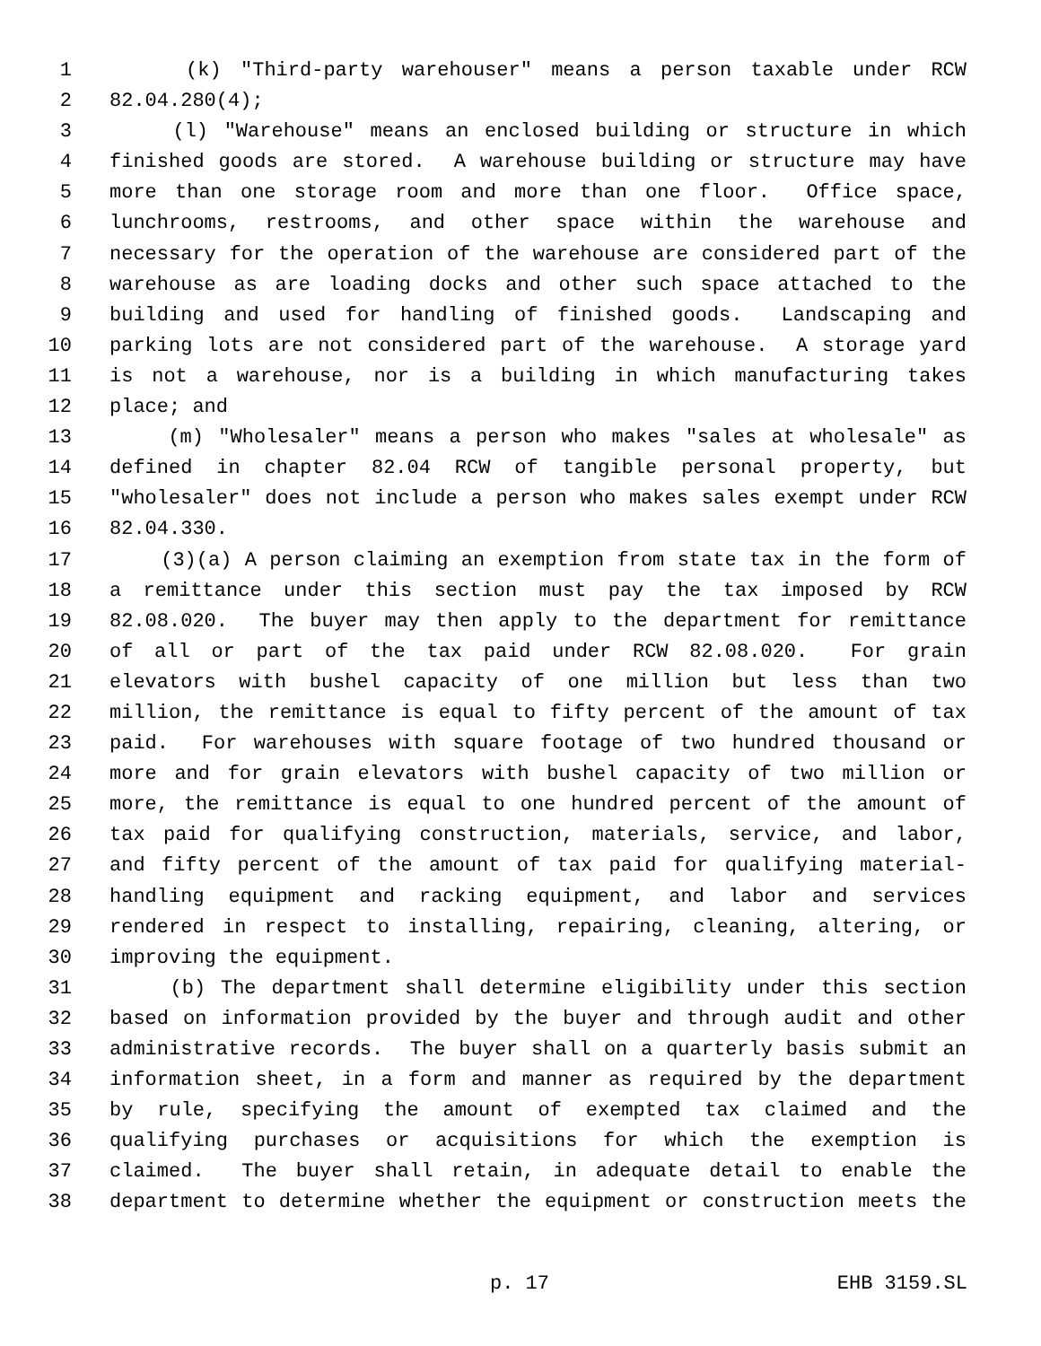1 (k) "Third-party warehouser" means a person taxable under RCW
2 82.04.280(4);
3 (l) "Warehouse" means an enclosed building or structure in which
4 finished goods are stored. A warehouse building or structure may have
5 more than one storage room and more than one floor. Office space,
6 lunchrooms, restrooms, and other space within the warehouse and
7 necessary for the operation of the warehouse are considered part of the
8 warehouse as are loading docks and other such space attached to the
9 building and used for handling of finished goods. Landscaping and
10 parking lots are not considered part of the warehouse. A storage yard
11 is not a warehouse, nor is a building in which manufacturing takes
12 place; and
13 (m) "Wholesaler" means a person who makes "sales at wholesale" as
14 defined in chapter 82.04 RCW of tangible personal property, but
15 "wholesaler" does not include a person who makes sales exempt under RCW
16 82.04.330.
17 (3)(a) A person claiming an exemption from state tax in the form of
18 a remittance under this section must pay the tax imposed by RCW
19 82.08.020. The buyer may then apply to the department for remittance
20 of all or part of the tax paid under RCW 82.08.020. For grain
21 elevators with bushel capacity of one million but less than two
22 million, the remittance is equal to fifty percent of the amount of tax
23 paid. For warehouses with square footage of two hundred thousand or
24 more and for grain elevators with bushel capacity of two million or
25 more, the remittance is equal to one hundred percent of the amount of
26 tax paid for qualifying construction, materials, service, and labor,
27 and fifty percent of the amount of tax paid for qualifying material-
28 handling equipment and racking equipment, and labor and services
29 rendered in respect to installing, repairing, cleaning, altering, or
30 improving the equipment.
31 (b) The department shall determine eligibility under this section
32 based on information provided by the buyer and through audit and other
33 administrative records. The buyer shall on a quarterly basis submit an
34 information sheet, in a form and manner as required by the department
35 by rule, specifying the amount of exempted tax claimed and the
36 qualifying purchases or acquisitions for which the exemption is
37 claimed. The buyer shall retain, in adequate detail to enable the
38 department to determine whether the equipment or construction meets the
p. 17 EHB 3159.SL